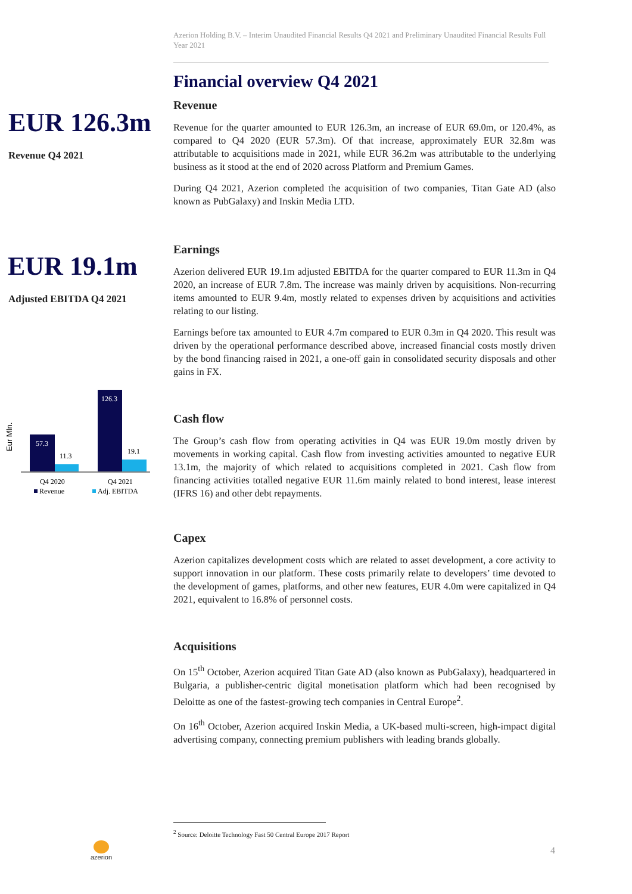Azerion Holding B.V. – Interim Unaudited Financial Results Q4 2021 and Preliminary Unaudited Financial Results Full Year 2021
EUR 126.3m
Revenue Q4 2021
EUR 19.1m
Adjusted EBITDA Q4 2021
Eur Mln.
57.3
11.3
126.3
19.1
Q4 2020
Q4 2021
Revenue
Adj. EBITDA
Financial overview Q4 2021
Revenue
Revenue for the quarter amounted to EUR 126.3m, an increase of EUR 69.0m, or 120.4%, as compared to Q4 2020 (EUR 57.3m). Of that increase, approximately EUR 32.8m was attributable to acquisitions made in 2021, while EUR 36.2m was attributable to the underlying business as it stood at the end of 2020 across Platform and Premium Games.
During Q4 2021, Azerion completed the acquisition of two companies, Titan Gate AD (also known as PubGalaxy) and Inskin Media LTD.
Earnings
Azerion delivered EUR 19.1m adjusted EBITDA for the quarter compared to EUR 11.3m in Q4 2020, an increase of EUR 7.8m. The increase was mainly driven by acquisitions. Non-recurring items amounted to EUR 9.4m, mostly related to expenses driven by acquisitions and activities relating to our listing.
Earnings before tax amounted to EUR 4.7m compared to EUR 0.3m in Q4 2020. This result was driven by the operational performance described above, increased financial costs mostly driven by the bond financing raised in 2021, a one-off gain in consolidated security disposals and other gains in FX.
Cash flow
The Group’s cash flow from operating activities in Q4 was EUR 19.0m mostly driven by movements in working capital. Cash flow from investing activities amounted to negative EUR 13.1m, the majority of which related to acquisitions completed in 2021. Cash flow from financing activities totalled negative EUR 11.6m mainly related to bond interest, lease interest (IFRS 16) and other debt repayments.
Capex
Azerion capitalizes development costs which are related to asset development, a core activity to support innovation in our platform. These costs primarily relate to developers’ time devoted to the development of games, platforms, and other new features, EUR 4.0m were capitalized in Q4 2021, equivalent to 16.8% of personnel costs.
Acquisitions
On 15<sup>th</sup> October, Azerion acquired Titan Gate AD (also known as PubGalaxy), headquartered in Bulgaria, a publisher-centric digital monetisation platform which had been recognised by Deloitte as one of the fastest-growing tech companies in Central Europe<sup>2</sup>.
On 16<sup>th</sup> October, Azerion acquired Inskin Media, a UK-based multi-screen, high-impact digital advertising company, connecting premium publishers with leading brands globally.
<sup>2</sup> Source: Deloitte Technology Fast 50 Central Europe 2017 Report
azerion
4